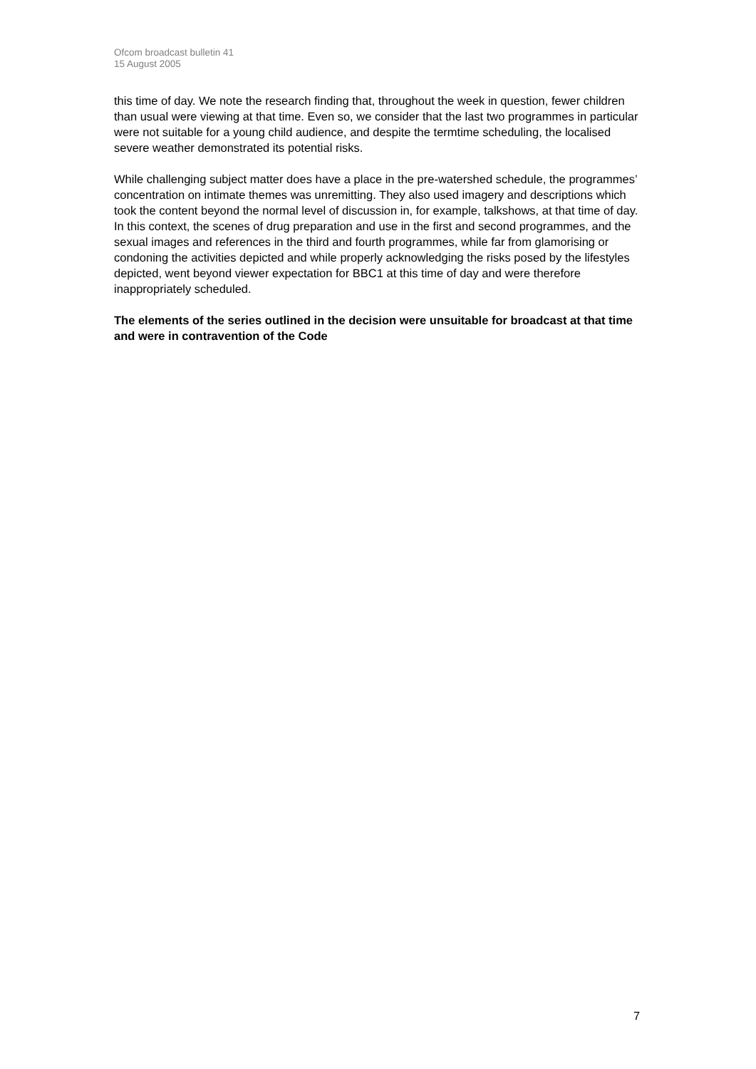Ofcom broadcast bulletin 41
15 August 2005
this time of day. We note the research finding that, throughout the week in question, fewer children than usual were viewing at that time. Even so, we consider that the last two programmes in particular were not suitable for a young child audience, and despite the termtime scheduling, the localised severe weather demonstrated its potential risks.
While challenging subject matter does have a place in the pre-watershed schedule, the programmes’ concentration on intimate themes was unremitting. They also used imagery and descriptions which took the content beyond the normal level of discussion in, for example, talkshows, at that time of day. In this context, the scenes of drug preparation and use in the first and second programmes, and the sexual images and references in the third and fourth programmes, while far from glamorising or condoning the activities depicted and while properly acknowledging the risks posed by the lifestyles depicted, went beyond viewer expectation for BBC1 at this time of day and were therefore inappropriately scheduled.
The elements of the series outlined in the decision were unsuitable for broadcast at that time and were in contravention of the Code
7